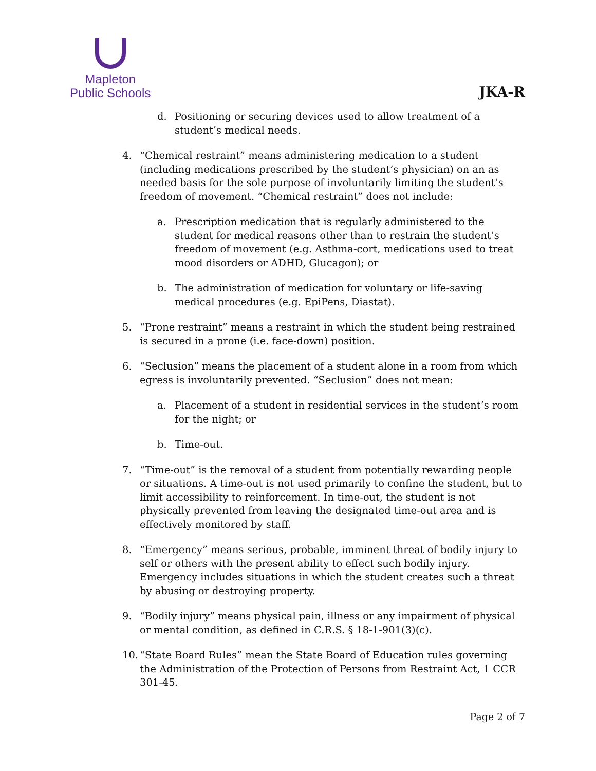Mapleton
Public Schools
JKA-R
d. Positioning or securing devices used to allow treatment of a student’s medical needs.
4. “Chemical restraint” means administering medication to a student (including medications prescribed by the student’s physician) on an as needed basis for the sole purpose of involuntarily limiting the student’s freedom of movement. “Chemical restraint” does not include:
a. Prescription medication that is regularly administered to the student for medical reasons other than to restrain the student’s freedom of movement (e.g. Asthma-cort, medications used to treat mood disorders or ADHD, Glucagon); or
b. The administration of medication for voluntary or life-saving medical procedures (e.g. EpiPens, Diastat).
5. “Prone restraint” means a restraint in which the student being restrained is secured in a prone (i.e. face-down) position.
6. “Seclusion” means the placement of a student alone in a room from which egress is involuntarily prevented. “Seclusion” does not mean:
a. Placement of a student in residential services in the student’s room for the night; or
b. Time-out.
7. “Time-out” is the removal of a student from potentially rewarding people or situations. A time-out is not used primarily to confine the student, but to limit accessibility to reinforcement. In time-out, the student is not physically prevented from leaving the designated time-out area and is effectively monitored by staff.
8. “Emergency” means serious, probable, imminent threat of bodily injury to self or others with the present ability to effect such bodily injury. Emergency includes situations in which the student creates such a threat by abusing or destroying property.
9. “Bodily injury” means physical pain, illness or any impairment of physical or mental condition, as defined in C.R.S. § 18-1-901(3)(c).
10. “State Board Rules” mean the State Board of Education rules governing the Administration of the Protection of Persons from Restraint Act, 1 CCR 301-45.
Page 2 of 7